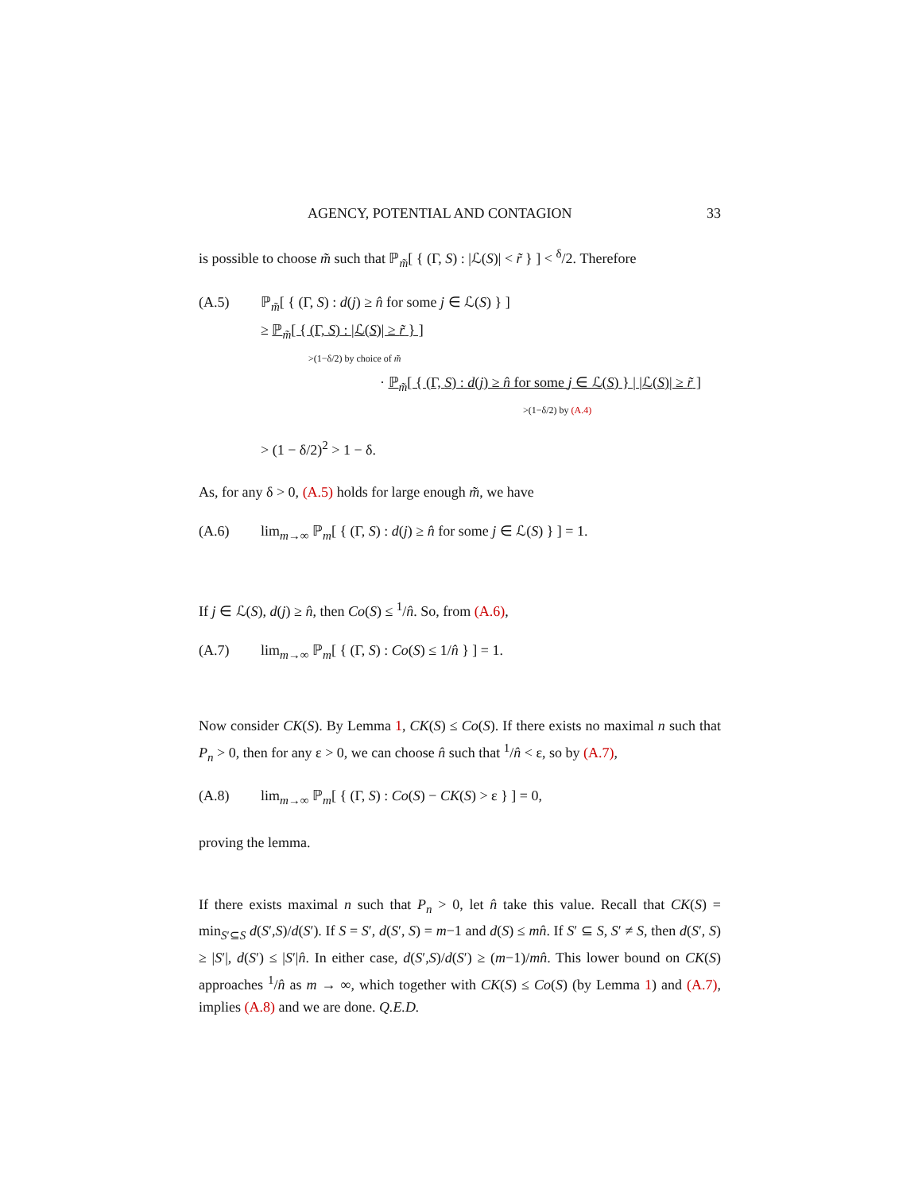AGENCY, POTENTIAL AND CONTAGION 33
is possible to choose m̃ such that ℙ<sub>m̃</sub>[ { (Γ, S) : |ℒ(S)| < r̃ } ] < <sup>δ</sup>/2. Therefore
(A.5) ℙ<sub>m̃</sub>[ { (Γ, S) : d(j) ≥ n̂ for some j ∈ ℒ(S) } ]
≥ ℙ<sub>m̃</sub>[ { (Γ, S) : |ℒ(S)| ≥ r̃ } ]
>(1−δ/2) by choice of m̃
· ℙ<sub>m̃</sub>[ { (Γ, S) : d(j) ≥ n̂ for some j ∈ ℒ(S) } | |ℒ(S)| ≥ r̃ ]
>(1−δ/2) by (A.4)
> (1 − δ/2)<sup>2</sup> > 1 − δ.
As, for any δ > 0, (A.5) holds for large enough m̃, we have
(A.6) lim<sub>m→∞</sub> ℙ<sub>m</sub>[ { (Γ, S) : d(j) ≥ n̂ for some j ∈ ℒ(S) } ] = 1.
If j ∈ ℒ(S), d(j) ≥ n̂, then Co(S) ≤ <sup>1</sup>/n̂. So, from (A.6),
(A.7) lim<sub>m→∞</sub> ℙ<sub>m</sub>[ { (Γ, S) : Co(S) ≤ 1/n̂ } ] = 1.
Now consider CK(S). By Lemma 1, CK(S) ≤ Co(S). If there exists no maximal n such that P<sub>n</sub> > 0, then for any ε > 0, we can choose n̂ such that <sup>1</sup>/n̂ < ε, so by (A.7),
(A.8) lim<sub>m→∞</sub> ℙ<sub>m</sub>[ { (Γ, S) : Co(S) − CK(S) > ε } ] = 0,
proving the lemma.
If there exists maximal n such that P<sub>n</sub> > 0, let n̂ take this value. Recall that CK(S) = min<sub>S′⊆S</sub> d(S′,S)/d(S′). If S = S′, d(S′, S) = m−1 and d(S) ≤ mn̂. If S′ ⊆ S, S′ ≠ S, then d(S′, S) ≥ |S′|, d(S′) ≤ |S′|n̂. In either case, d(S′,S)/d(S′) ≥ (m−1)/mn̂. This lower bound on CK(S) approaches <sup>1</sup>/n̂ as m → ∞, which together with CK(S) ≤ Co(S) (by Lemma 1) and (A.7), implies (A.8) and we are done. Q.E.D.